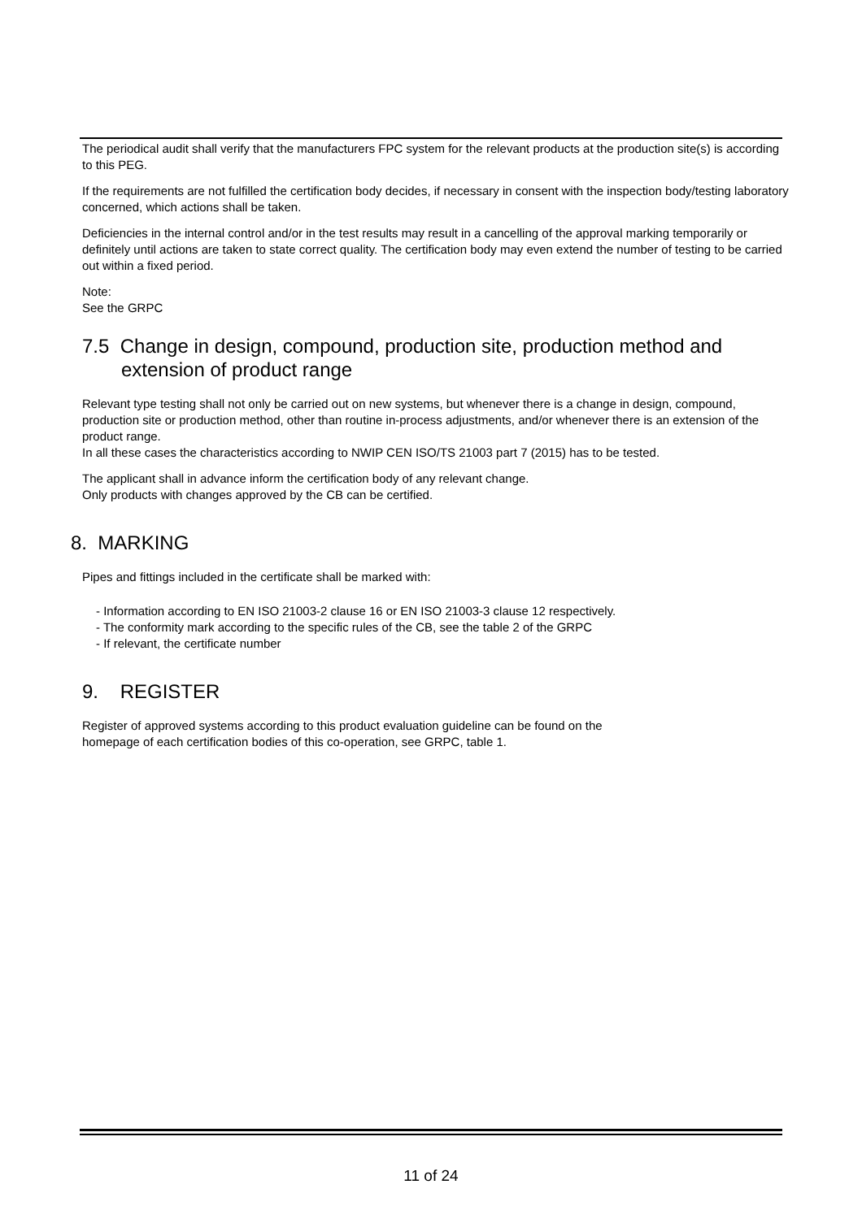The periodical audit shall verify that the manufacturers FPC system for the relevant products at the production site(s) is according to this PEG.
If the requirements are not fulfilled the certification body decides, if necessary in consent with the inspection body/testing laboratory concerned, which actions shall be taken.
Deficiencies in the internal control and/or in the test results may result in a cancelling of the approval marking temporarily or definitely until actions are taken to state correct quality. The certification body may even extend the number of testing to be carried out within a fixed period.
Note:
See the GRPC
7.5 Change in design, compound, production site, production method and extension of product range
Relevant type testing shall not only be carried out on new systems, but whenever there is a change in design, compound, production site or production method, other than routine in-process adjustments, and/or whenever there is an extension of the product range.
In all these cases the characteristics according to NWIP CEN ISO/TS 21003 part 7 (2015) has to be tested.
The applicant shall in advance inform the certification body of any relevant change.
Only products with changes approved by the CB can be certified.
8. MARKING
Pipes and fittings included in the certificate shall be marked with:
- Information according to EN ISO 21003-2 clause 16 or EN ISO 21003-3 clause 12 respectively.
- The conformity mark according to the specific rules of the CB, see the table 2 of the GRPC
- If relevant, the certificate number
9. REGISTER
Register of approved systems according to this product evaluation guideline can be found on the homepage of each certification bodies of this co-operation, see GRPC, table 1.
11 of 24